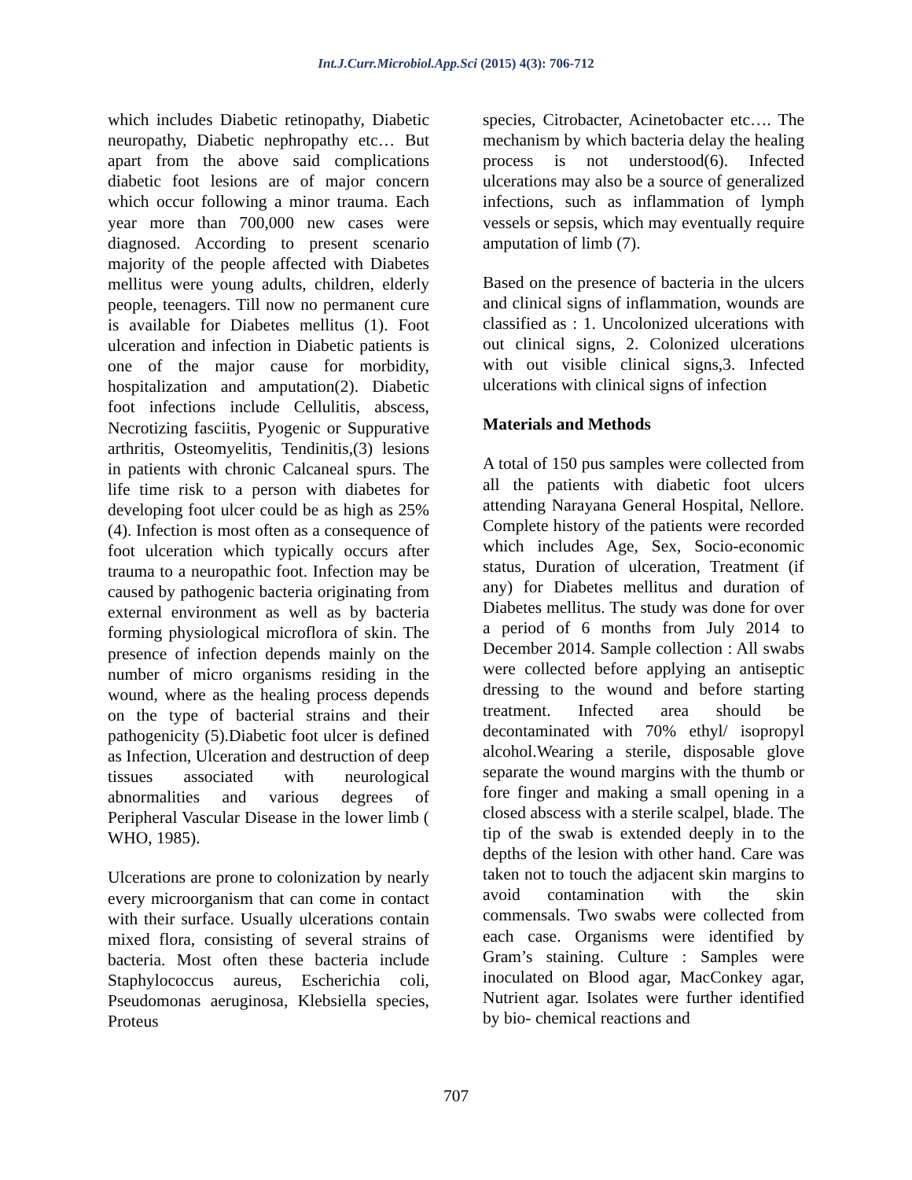Int.J.Curr.Microbiol.App.Sci (2015) 4(3): 706-712
which includes Diabetic retinopathy, Diabetic neuropathy, Diabetic nephropathy etc… But apart from the above said complications diabetic foot lesions are of major concern which occur following a minor trauma. Each year more than 700,000 new cases were diagnosed. According to present scenario majority of the people affected with Diabetes mellitus were young adults, children, elderly people, teenagers. Till now no permanent cure is available for Diabetes mellitus (1). Foot ulceration and infection in Diabetic patients is one of the major cause for morbidity, hospitalization and amputation(2). Diabetic foot infections include Cellulitis, abscess, Necrotizing fasciitis, Pyogenic or Suppurative arthritis, Osteomyelitis, Tendinitis,(3) lesions in patients with chronic Calcaneal spurs. The life time risk to a person with diabetes for developing foot ulcer could be as high as 25%(4). Infection is most often as a consequence of foot ulceration which typically occurs after trauma to a neuropathic foot. Infection may be caused by pathogenic bacteria originating from external environment as well as by bacteria forming physiological microflora of skin. The presence of infection depends mainly on the number of micro organisms residing in the wound, where as the healing process depends on the type of bacterial strains and their pathogenicity (5).Diabetic foot ulcer is defined as Infection, Ulceration and destruction of deep tissues associated with neurological abnormalities and various degrees of Peripheral Vascular Disease in the lower limb ( WHO, 1985).
Ulcerations are prone to colonization by nearly every microorganism that can come in contact with their surface. Usually ulcerations contain mixed flora, consisting of several strains of bacteria. Most often these bacteria include Staphylococcus aureus, Escherichia coli, Pseudomonas aeruginosa, Klebsiella species, Proteus
species, Citrobacter, Acinetobacter etc…. The mechanism by which bacteria delay the healing process is not understood(6). Infected ulcerations may also be a source of generalized infections, such as inflammation of lymph vessels or sepsis, which may eventually require amputation of limb (7).
Based on the presence of bacteria in the ulcers and clinical signs of inflammation, wounds are classified as : 1. Uncolonized ulcerations with out clinical signs, 2. Colonized ulcerations with out visible clinical signs,3. Infected ulcerations with clinical signs of infection
Materials and Methods
A total of 150 pus samples were collected from all the patients with diabetic foot ulcers attending Narayana General Hospital, Nellore. Complete history of the patients were recorded which includes Age, Sex, Socio-economic status, Duration of ulceration, Treatment (if any) for Diabetes mellitus and duration of Diabetes mellitus. The study was done for over a period of 6 months from July 2014 to December 2014. Sample collection : All swabs were collected before applying an antiseptic dressing to the wound and before starting treatment. Infected area should be decontaminated with 70% ethyl/ isopropyl alcohol.Wearing a sterile, disposable glove separate the wound margins with the thumb or fore finger and making a small opening in a closed abscess with a sterile scalpel, blade. The tip of the swab is extended deeply in to the depths of the lesion with other hand. Care was taken not to touch the adjacent skin margins to avoid contamination with the skin commensals. Two swabs were collected from each case. Organisms were identified by Gram’s staining. Culture : Samples were inoculated on Blood agar, MacConkey agar, Nutrient agar. Isolates were further identified by bio- chemical reactions and
707